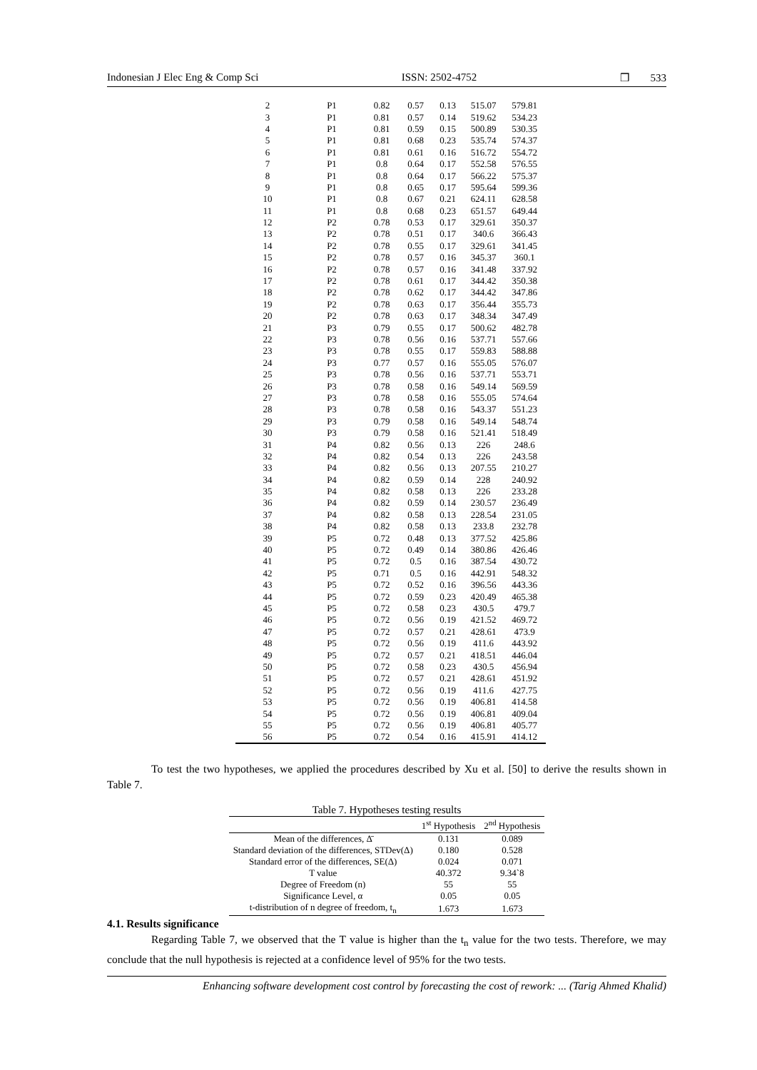Indonesian J Elec Eng & Comp Sci ISSN: 2502-4752 ❒ 533
| 2 | P1 | 0.82 | 0.57 | 0.13 | 515.07 | 579.81 |
| 3 | P1 | 0.81 | 0.57 | 0.14 | 519.62 | 534.23 |
| 4 | P1 | 0.81 | 0.59 | 0.15 | 500.89 | 530.35 |
| 5 | P1 | 0.81 | 0.68 | 0.23 | 535.74 | 574.37 |
| 6 | P1 | 0.81 | 0.61 | 0.16 | 516.72 | 554.72 |
| 7 | P1 | 0.8 | 0.64 | 0.17 | 552.58 | 576.55 |
| 8 | P1 | 0.8 | 0.64 | 0.17 | 566.22 | 575.37 |
| 9 | P1 | 0.8 | 0.65 | 0.17 | 595.64 | 599.36 |
| 10 | P1 | 0.8 | 0.67 | 0.21 | 624.11 | 628.58 |
| 11 | P1 | 0.8 | 0.68 | 0.23 | 651.57 | 649.44 |
| 12 | P2 | 0.78 | 0.53 | 0.17 | 329.61 | 350.37 |
| 13 | P2 | 0.78 | 0.51 | 0.17 | 340.6 | 366.43 |
| 14 | P2 | 0.78 | 0.55 | 0.17 | 329.61 | 341.45 |
| 15 | P2 | 0.78 | 0.57 | 0.16 | 345.37 | 360.1 |
| 16 | P2 | 0.78 | 0.57 | 0.16 | 341.48 | 337.92 |
| 17 | P2 | 0.78 | 0.61 | 0.17 | 344.42 | 350.38 |
| 18 | P2 | 0.78 | 0.62 | 0.17 | 344.42 | 347.86 |
| 19 | P2 | 0.78 | 0.63 | 0.17 | 356.44 | 355.73 |
| 20 | P2 | 0.78 | 0.63 | 0.17 | 348.34 | 347.49 |
| 21 | P3 | 0.79 | 0.55 | 0.17 | 500.62 | 482.78 |
| 22 | P3 | 0.78 | 0.56 | 0.16 | 537.71 | 557.66 |
| 23 | P3 | 0.78 | 0.55 | 0.17 | 559.83 | 588.88 |
| 24 | P3 | 0.77 | 0.57 | 0.16 | 555.05 | 576.07 |
| 25 | P3 | 0.78 | 0.56 | 0.16 | 537.71 | 553.71 |
| 26 | P3 | 0.78 | 0.58 | 0.16 | 549.14 | 569.59 |
| 27 | P3 | 0.78 | 0.58 | 0.16 | 555.05 | 574.64 |
| 28 | P3 | 0.78 | 0.58 | 0.16 | 543.37 | 551.23 |
| 29 | P3 | 0.79 | 0.58 | 0.16 | 549.14 | 548.74 |
| 30 | P3 | 0.79 | 0.58 | 0.16 | 521.41 | 518.49 |
| 31 | P4 | 0.82 | 0.56 | 0.13 | 226 | 248.6 |
| 32 | P4 | 0.82 | 0.54 | 0.13 | 226 | 243.58 |
| 33 | P4 | 0.82 | 0.56 | 0.13 | 207.55 | 210.27 |
| 34 | P4 | 0.82 | 0.59 | 0.14 | 228 | 240.92 |
| 35 | P4 | 0.82 | 0.58 | 0.13 | 226 | 233.28 |
| 36 | P4 | 0.82 | 0.59 | 0.14 | 230.57 | 236.49 |
| 37 | P4 | 0.82 | 0.58 | 0.13 | 228.54 | 231.05 |
| 38 | P4 | 0.82 | 0.58 | 0.13 | 233.8 | 232.78 |
| 39 | P5 | 0.72 | 0.48 | 0.13 | 377.52 | 425.86 |
| 40 | P5 | 0.72 | 0.49 | 0.14 | 380.86 | 426.46 |
| 41 | P5 | 0.72 | 0.5 | 0.16 | 387.54 | 430.72 |
| 42 | P5 | 0.71 | 0.5 | 0.16 | 442.91 | 548.32 |
| 43 | P5 | 0.72 | 0.52 | 0.16 | 396.56 | 443.36 |
| 44 | P5 | 0.72 | 0.59 | 0.23 | 420.49 | 465.38 |
| 45 | P5 | 0.72 | 0.58 | 0.23 | 430.5 | 479.7 |
| 46 | P5 | 0.72 | 0.56 | 0.19 | 421.52 | 469.72 |
| 47 | P5 | 0.72 | 0.57 | 0.21 | 428.61 | 473.9 |
| 48 | P5 | 0.72 | 0.56 | 0.19 | 411.6 | 443.92 |
| 49 | P5 | 0.72 | 0.57 | 0.21 | 418.51 | 446.04 |
| 50 | P5 | 0.72 | 0.58 | 0.23 | 430.5 | 456.94 |
| 51 | P5 | 0.72 | 0.57 | 0.21 | 428.61 | 451.92 |
| 52 | P5 | 0.72 | 0.56 | 0.19 | 411.6 | 427.75 |
| 53 | P5 | 0.72 | 0.56 | 0.19 | 406.81 | 414.58 |
| 54 | P5 | 0.72 | 0.56 | 0.19 | 406.81 | 409.04 |
| 55 | P5 | 0.72 | 0.56 | 0.19 | 406.81 | 405.77 |
| 56 | P5 | 0.72 | 0.54 | 0.16 | 415.91 | 414.12 |
To test the two hypotheses, we applied the procedures described by Xu et al. [50] to derive the results shown in Table 7.
Table 7. Hypotheses testing results
| | 1<sup>st</sup> Hypothesis | 2<sup>nd</sup> Hypothesis |
| --- | --- | --- |
| Mean of the differences, Δ̄ | 0.131 | 0.089 |
| Standard deviation of the differences, STDev(Δ) | 0.180 | 0.528 |
| Standard error of the differences, SE(Δ) | 0.024 | 0.071 |
| T value | 40.372 | 9.34`8 |
| Degree of Freedom (n) | 55 | 55 |
| Significance Level, α | 0.05 | 0.05 |
| t-distribution of n degree of freedom, t<sub>n</sub> | 1.673 | 1.673 |
4.1. Results significance
Regarding Table 7, we observed that the T value is higher than the t<sub>n</sub> value for the two tests. Therefore, we may conclude that the null hypothesis is rejected at a confidence level of 95% for the two tests.
Enhancing software development cost control by forecasting the cost of rework: ... (Tarig Ahmed Khalid)